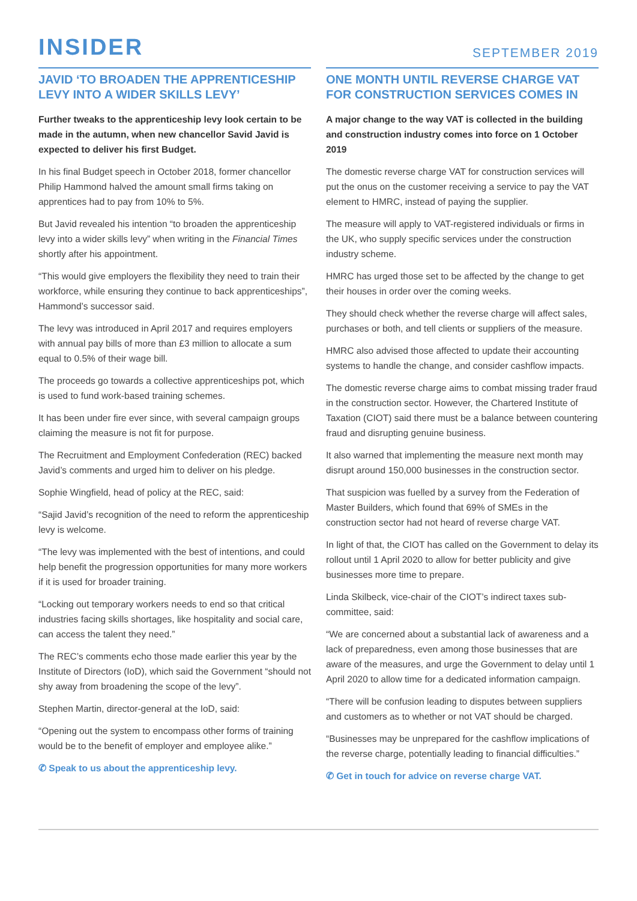INSIDER
SEPTEMBER 2019
JAVID ‘TO BROADEN THE APPRENTICESHIP LEVY INTO A WIDER SKILLS LEVY’
Further tweaks to the apprenticeship levy look certain to be made in the autumn, when new chancellor Savid Javid is expected to deliver his first Budget.
In his final Budget speech in October 2018, former chancellor Philip Hammond halved the amount small firms taking on apprentices had to pay from 10% to 5%.
But Javid revealed his intention “to broaden the apprenticeship levy into a wider skills levy” when writing in the Financial Times shortly after his appointment.
“This would give employers the flexibility they need to train their workforce, while ensuring they continue to back apprenticeships”, Hammond’s successor said.
The levy was introduced in April 2017 and requires employers with annual pay bills of more than £3 million to allocate a sum equal to 0.5% of their wage bill.
The proceeds go towards a collective apprenticeships pot, which is used to fund work-based training schemes.
It has been under fire ever since, with several campaign groups claiming the measure is not fit for purpose.
The Recruitment and Employment Confederation (REC) backed Javid’s comments and urged him to deliver on his pledge.
Sophie Wingfield, head of policy at the REC, said:
“Sajid Javid’s recognition of the need to reform the apprenticeship levy is welcome.
“The levy was implemented with the best of intentions, and could help benefit the progression opportunities for many more workers if it is used for broader training.
“Locking out temporary workers needs to end so that critical industries facing skills shortages, like hospitality and social care, can access the talent they need.”
The REC’s comments echo those made earlier this year by the Institute of Directors (IoD), which said the Government “should not shy away from broadening the scope of the levy”.
Stephen Martin, director-general at the IoD, said:
“Opening out the system to encompass other forms of training would be to the benefit of employer and employee alike.”
✆ Speak to us about the apprenticeship levy.
ONE MONTH UNTIL REVERSE CHARGE VAT FOR CONSTRUCTION SERVICES COMES IN
A major change to the way VAT is collected in the building and construction industry comes into force on 1 October 2019
The domestic reverse charge VAT for construction services will put the onus on the customer receiving a service to pay the VAT element to HMRC, instead of paying the supplier.
The measure will apply to VAT-registered individuals or firms in the UK, who supply specific services under the construction industry scheme.
HMRC has urged those set to be affected by the change to get their houses in order over the coming weeks.
They should check whether the reverse charge will affect sales, purchases or both, and tell clients or suppliers of the measure.
HMRC also advised those affected to update their accounting systems to handle the change, and consider cashflow impacts.
The domestic reverse charge aims to combat missing trader fraud in the construction sector. However, the Chartered Institute of Taxation (CIOT) said there must be a balance between countering fraud and disrupting genuine business.
It also warned that implementing the measure next month may disrupt around 150,000 businesses in the construction sector.
That suspicion was fuelled by a survey from the Federation of Master Builders, which found that 69% of SMEs in the construction sector had not heard of reverse charge VAT.
In light of that, the CIOT has called on the Government to delay its rollout until 1 April 2020 to allow for better publicity and give businesses more time to prepare.
Linda Skilbeck, vice-chair of the CIOT’s indirect taxes sub-committee, said:
“We are concerned about a substantial lack of awareness and a lack of preparedness, even among those businesses that are aware of the measures, and urge the Government to delay until 1 April 2020 to allow time for a dedicated information campaign.
“There will be confusion leading to disputes between suppliers and customers as to whether or not VAT should be charged.
“Businesses may be unprepared for the cashflow implications of the reverse charge, potentially leading to financial difficulties.”
✆ Get in touch for advice on reverse charge VAT.